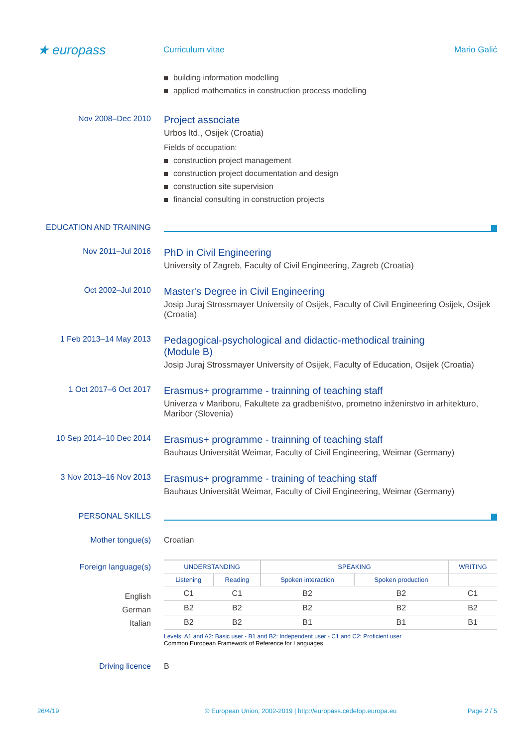★ europass
Curriculum vitae Mario Galić
building information modelling
applied mathematics in construction process modelling
Nov 2008–Dec 2010
Project associate
Urbos ltd., Osijek (Croatia)
Fields of occupation:
construction project management
construction project documentation and design
construction site supervision
financial consulting in construction projects
EDUCATION AND TRAINING
Nov 2011–Jul 2016
PhD in Civil Engineering
University of Zagreb, Faculty of Civil Engineering, Zagreb (Croatia)
Oct 2002–Jul 2010
Master's Degree in Civil Engineering
Josip Juraj Strossmayer University of Osijek, Faculty of Civil Engineering Osijek, Osijek (Croatia)
1 Feb 2013–14 May 2013
Pedagogical-psychological and didactic-methodical training (Module B)
Josip Juraj Strossmayer University of Osijek, Faculty of Education, Osijek (Croatia)
1 Oct 2017–6 Oct 2017
Erasmus+ programme - trainning of teaching staff
Univerza v Mariboru, Fakultete za gradbeništvo, prometno inženirstvo in arhitekturo, Maribor (Slovenia)
10 Sep 2014–10 Dec 2014
Erasmus+ programme - trainning of teaching staff
Bauhaus Universität Weimar, Faculty of Civil Engineering, Weimar (Germany)
3 Nov 2013–16 Nov 2013
Erasmus+ programme - training of teaching staff
Bauhaus Universität Weimar, Faculty of Civil Engineering, Weimar (Germany)
PERSONAL SKILLS
Mother tongue(s) Croatian
Foreign language(s)
English
German
Italian
| UNDERSTANDING | | SPEAKING | | WRITING |
| --- | --- | --- | --- | --- |
| Listening | Reading | Spoken interaction | Spoken production | |
| C1 | C1 | B2 | B2 | C1 |
| B2 | B2 | B2 | B2 | B2 |
| B2 | B2 | B1 | B1 | B1 |
Levels: A1 and A2: Basic user - B1 and B2: Independent user - C1 and C2: Proficient user
Common European Framework of Reference for Languages
Driving licence B
26/4/19 © European Union, 2002-2019 | http://europass.cedefop.europa.eu Page 2 / 5